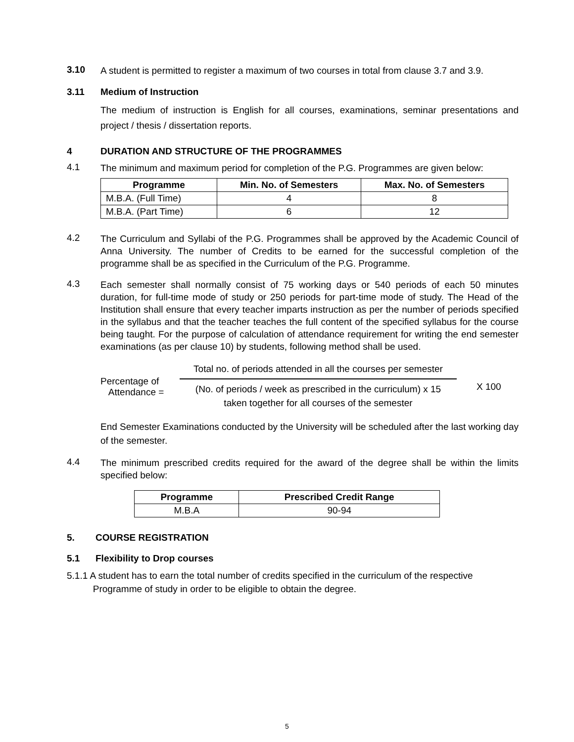3.10
A student is permitted to register a maximum of two courses in total from clause 3.7 and 3.9.
3.11 Medium of Instruction
The medium of instruction is English for all courses, examinations, seminar presentations and project / thesis / dissertation reports.
4 DURATION AND STRUCTURE OF THE PROGRAMMES
4.1
The minimum and maximum period for completion of the P.G. Programmes are given below:
| Programme | Min. No. of Semesters | Max. No. of Semesters |
| --- | --- | --- |
| M.B.A. (Full Time) | 4 | 8 |
| M.B.A. (Part Time) | 6 | 12 |
4.2
The Curriculum and Syllabi of the P.G. Programmes shall be approved by the Academic Council of Anna University. The number of Credits to be earned for the successful completion of the programme shall be as specified in the Curriculum of the P.G. Programme.
4.3
Each semester shall normally consist of 75 working days or 540 periods of each 50 minutes duration, for full-time mode of study or 250 periods for part-time mode of study. The Head of the Institution shall ensure that every teacher imparts instruction as per the number of periods specified in the syllabus and that the teacher teaches the full content of the specified syllabus for the course being taught. For the purpose of calculation of attendance requirement for writing the end semester examinations (as per clause 10) by students, following method shall be used.
Percentage of
Attendance =
Total no. of periods attended in all the courses per semester
(No. of periods / week as prescribed in the curriculum) x 15
taken together for all courses of the semester
X 100
End Semester Examinations conducted by the University will be scheduled after the last working day of the semester.
4.4
The minimum prescribed credits required for the award of the degree shall be within the limits specified below:
| Programme | Prescribed Credit Range |
| --- | --- |
| M.B.A | 90-94 |
5. COURSE REGISTRATION
5.1 Flexibility to Drop courses
5.1.1 A student has to earn the total number of credits specified in the curriculum of the respective
Programme of study in order to be eligible to obtain the degree.
5